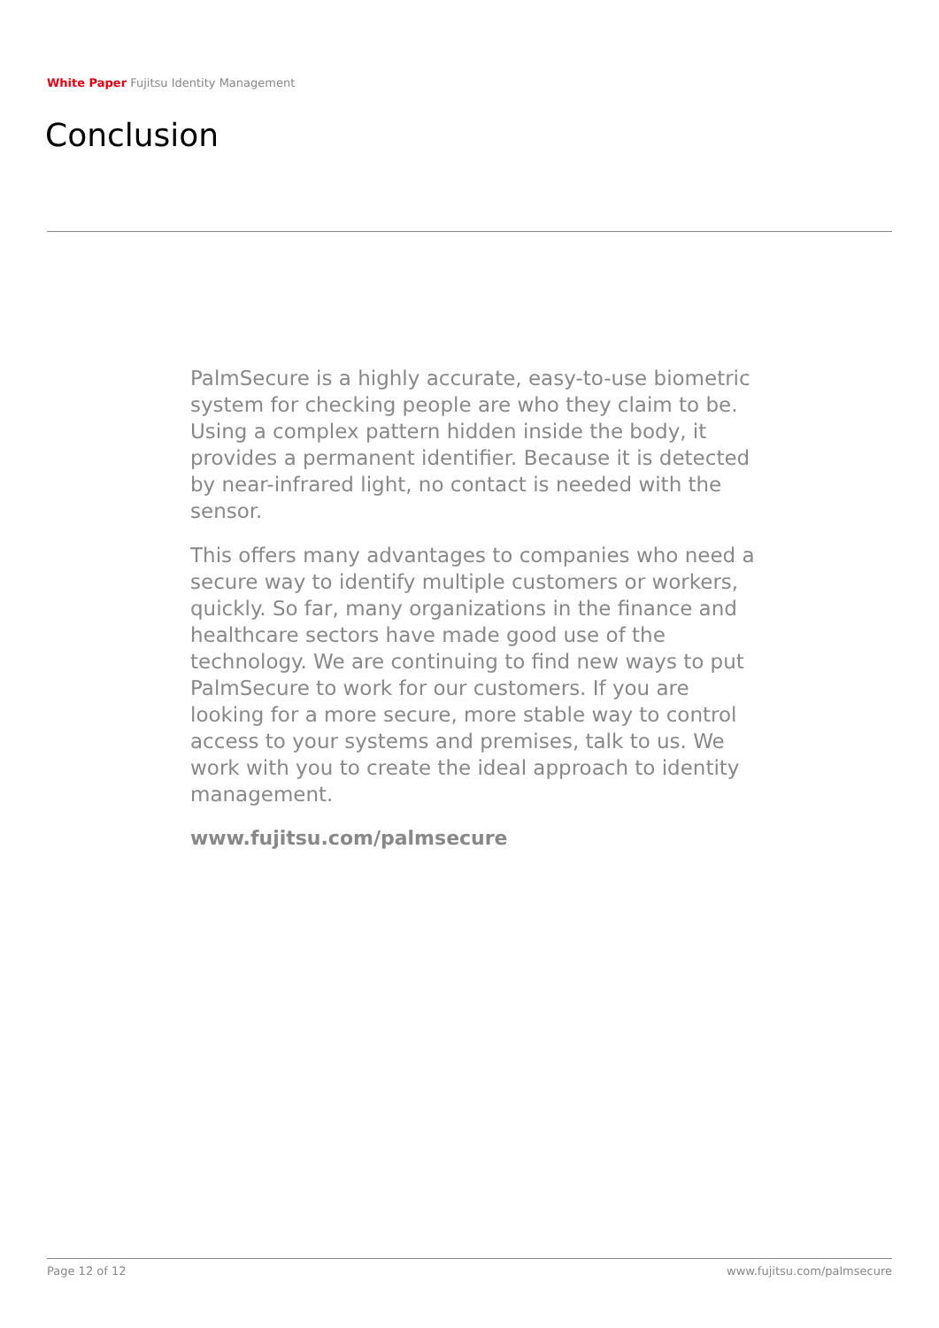White Paper Fujitsu Identity Management
Conclusion
PalmSecure is a highly accurate, easy-to-use biometric system for checking people are who they claim to be. Using a complex pattern hidden inside the body, it provides a permanent identifier. Because it is detected by near-infrared light, no contact is needed with the sensor.
This offers many advantages to companies who need a secure way to identify multiple customers or workers, quickly. So far, many organizations in the finance and healthcare sectors have made good use of the technology. We are continuing to find new ways to put PalmSecure to work for our customers. If you are looking for a more secure, more stable way to control access to your systems and premises, talk to us. We work with you to create the ideal approach to identity management.
www.fujitsu.com/palmsecure
Page 12 of 12 www.fujitsu.com/palmsecure